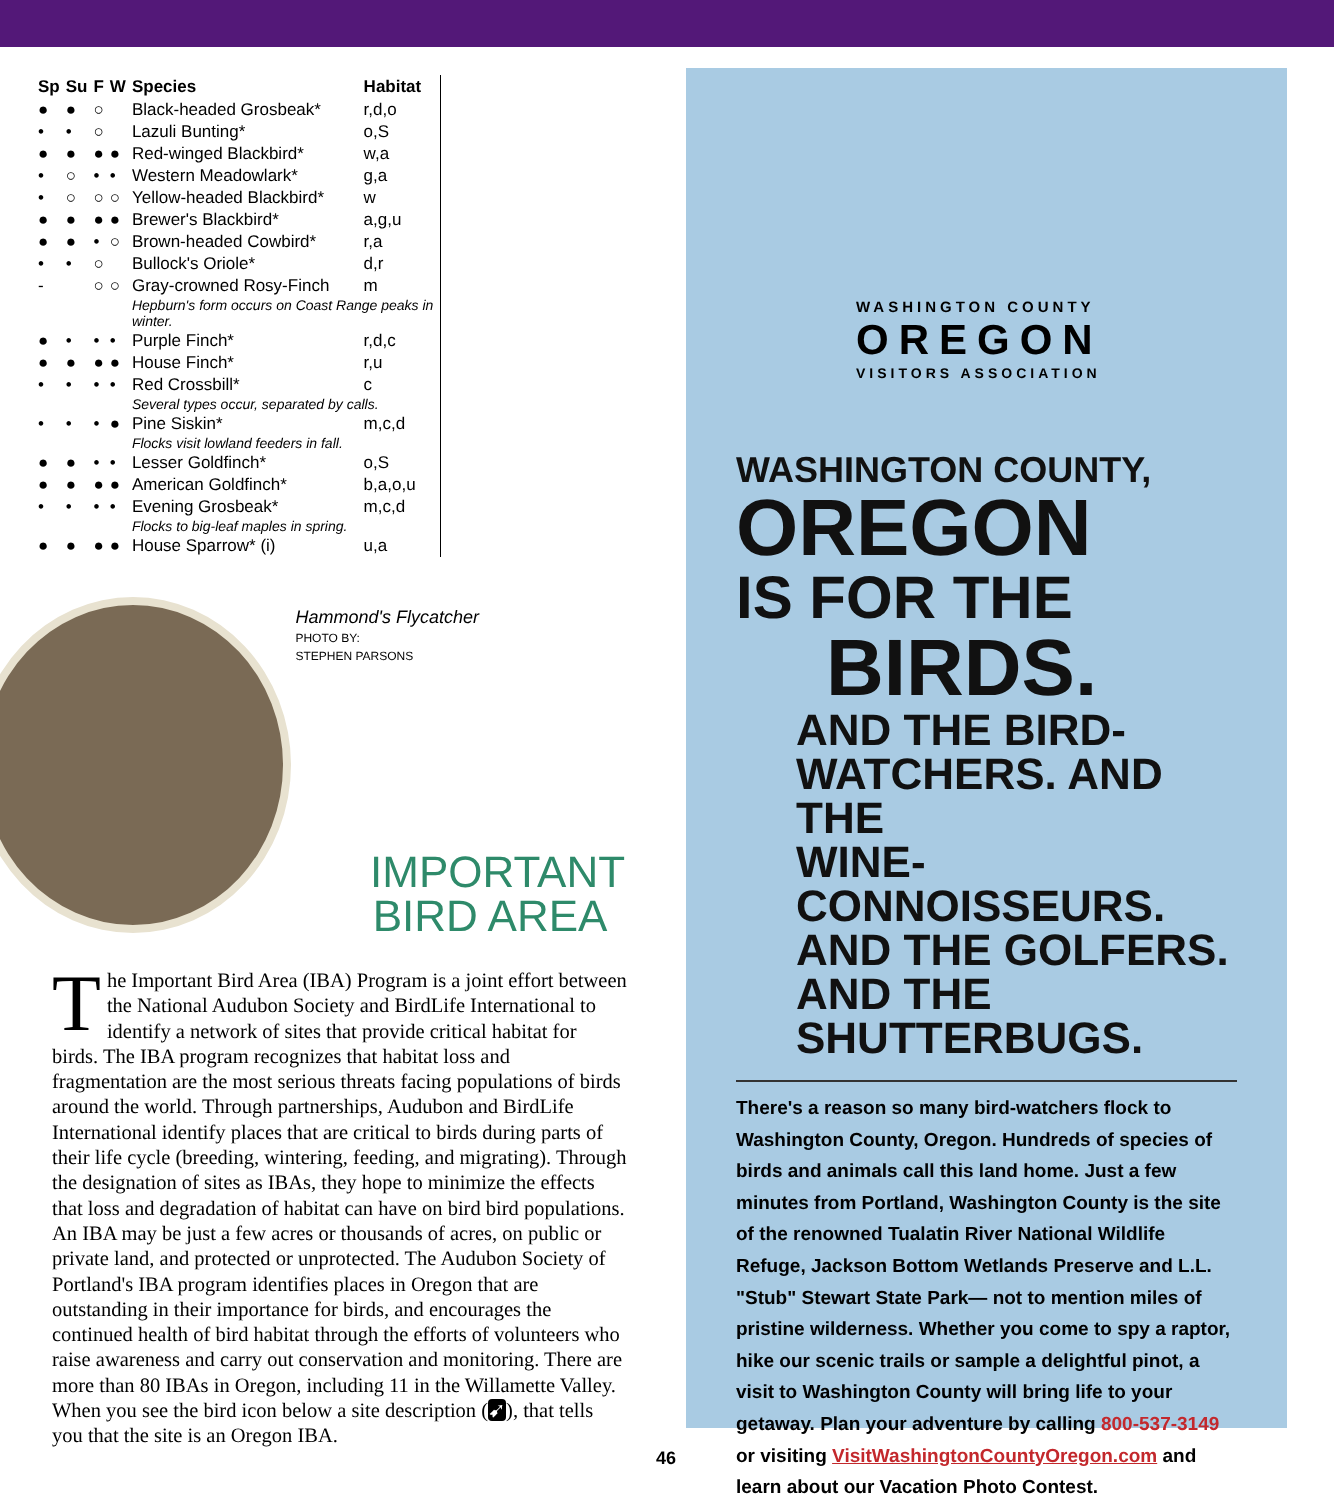| Sp | Su | F | W | Species | Habitat |
| --- | --- | --- | --- | --- | --- |
| ● | ● | ○ | | Black-headed Grosbeak* | r,d,o |
| • | • | ○ | | Lazuli Bunting* | o,S |
| ● | ● | ● | ● | Red-winged Blackbird* | w,a |
| • | ○ | • | • | Western Meadowlark* | g,a |
| • | ○ | ○ | ○ | Yellow-headed Blackbird* | w |
| ● | ● | ● | ● | Brewer's Blackbird* | a,g,u |
| ● | ● | • | ○ | Brown-headed Cowbird* | r,a |
| • | • | ○ | | Bullock's Oriole* | d,r |
| - | | ○ | ○ | Gray-crowned Rosy-Finch | m |
| | | | | Hepburn's form occurs on Coast Range peaks in winter. | |
| ● | • | • | • | Purple Finch* | r,d,c |
| ● | ● | ● | ● | House Finch* | r,u |
| • | • | • | • | Red Crossbill* | c |
| | | | | Several types occur, separated by calls. | |
| • | • | • | ● | Pine Siskin* | m,c,d |
| | | | | Flocks visit lowland feeders in fall. | |
| ● | ● | • | • | Lesser Goldfinch* | o,S |
| ● | ● | ● | ● | American Goldfinch* | b,a,o,u |
| • | • | • | • | Evening Grosbeak* | m,c,d |
| | | | | Flocks to big-leaf maples in spring. | |
| ● | ● | ● | ● | House Sparrow* (i) | u,a |
Hammond's Flycatcher
PHOTO BY:
STEPHEN PARSONS
IMPORTANT
BIRD AREA
The Important Bird Area (IBA) Program is a joint effort between the National Audubon Society and BirdLife International to identify a network of sites that provide critical habitat for birds. The IBA program recognizes that habitat loss and fragmentation are the most serious threats facing populations of birds around the world. Through partnerships, Audubon and BirdLife International identify places that are critical to birds during parts of their life cycle (breeding, wintering, feeding, and migrating). Through the designation of sites as IBAs, they hope to minimize the effects that loss and degradation of habitat can have on bird bird populations. An IBA may be just a few acres or thousands of acres, on public or private land, and protected or unprotected. The Audubon Society of Portland's IBA program identifies places in Oregon that are outstanding in their importance for birds, and encourages the continued health of bird habitat through the efforts of volunteers who raise awareness and carry out conservation and monitoring. There are more than 80 IBAs in Oregon, including 11 in the Willamette Valley. When you see the bird icon below a site description (➹), that tells you that the site is an Oregon IBA.
WASHINGTON COUNTY
OREGON
VISITORS ASSOCIATION
WASHINGTON COUNTY,
OREGON
IS FOR THE
BIRDS.
AND THE BIRD-
WATCHERS. AND THE
WINE-CONNOISSEURS.
AND THE GOLFERS.
AND THE SHUTTERBUGS.
There's a reason so many bird-watchers flock to Washington County, Oregon. Hundreds of species of birds and animals call this land home. Just a few minutes from Portland, Washington County is the site of the renowned Tualatin River National Wildlife Refuge, Jackson Bottom Wetlands Preserve and L.L. "Stub" Stewart State Park— not to mention miles of pristine wilderness. Whether you come to spy a raptor, hike our scenic trails or sample a delightful pinot, a visit to Washington County will bring life to your getaway. Plan your adventure by calling 800-537-3149 or visiting VisitWashingtonCountyOregon.com and learn about our Vacation Photo Contest.
46